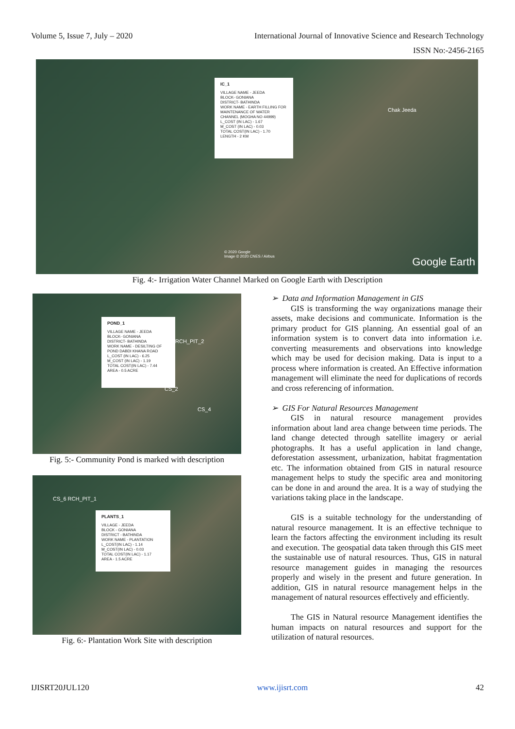Volume 5, Issue 7, July – 2020 International Journal of Innovative Science and Research Technology
ISSN No:-2456-2165
IC_1
VILLAGE NAME - JEEDA
BLOCK- GONIANA
DISTRICT- BATHINDA
WORK NAME - EARTH FILLING FOR MAINTENANCE OF WATER CHANNEL (MOGHA NO 44999)
L_COST (IN LAC) - 1.67
M_COST (IN LAC) - 0.03
TOTAL COST(IN LAC) - 1.70
LENGTH - 2 KM
Chak Jeeda
© 2020 Google
Image © 2020 CNES / Airbus
Google Earth
Fig. 4:- Irrigation Water Channel Marked on Google Earth with Description
POND_1
VILLAGE NAME - JEEDA
BLOCK- GONIANA
DISTRICT- BATHINDA
WORK NAME - DESILTING OF POND DABDI KHANA ROAD
L_COST (IN LAC) - 6.25
M_COST (IN LAC) - 1.19
TOTAL COST(IN LAC) - 7.44
AREA - 0.5 ACRE
RCH_PIT_2
CS_2
CS_4
Fig. 5:- Community Pond is marked with description
PLANTS_1
VILLAGE - JEEDA
BLOCK - GONIANA
DISTRICT - BATHINDA
WORK NAME - PLANTATION
L_COST(IN LAC) - 1.14
M_COST(IN LAC) - 0.03
TOTAL COST(IN LAC) - 1.17
AREA - 1.5 ACRE
CS_6 RCH_PIT_1
Fig. 6:- Plantation Work Site with description
➢ Data and Information Management in GIS
GIS is transforming the way organizations manage their assets, make decisions and communicate. Information is the primary product for GIS planning. An essential goal of an information system is to convert data into information i.e. converting measurements and observations into knowledge which may be used for decision making. Data is input to a process where information is created. An Effective information management will eliminate the need for duplications of records and cross referencing of information.
➢ GIS For Natural Resources Management
GIS in natural resource management provides information about land area change between time periods. The land change detected through satellite imagery or aerial photographs. It has a useful application in land change, deforestation assessment, urbanization, habitat fragmentation etc. The information obtained from GIS in natural resource management helps to study the specific area and monitoring can be done in and around the area. It is a way of studying the variations taking place in the landscape.
GIS is a suitable technology for the understanding of natural resource management. It is an effective technique to learn the factors affecting the environment including its result and execution. The geospatial data taken through this GIS meet the sustainable use of natural resources. Thus, GIS in natural resource management guides in managing the resources properly and wisely in the present and future generation. In addition, GIS in natural resource management helps in the management of natural resources effectively and efficiently.
The GIS in Natural resource Management identifies the human impacts on natural resources and support for the utilization of natural resources.
IJISRT20JUL120 www.ijisrt.com 42